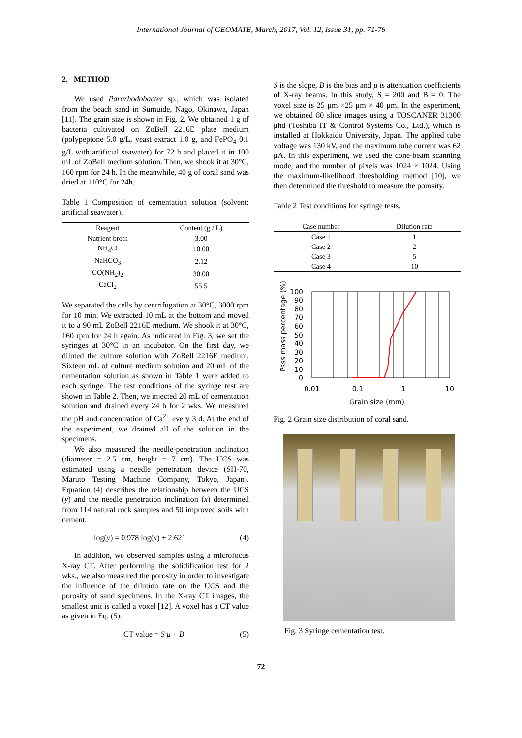International Journal of GEOMATE, March, 2017, Vol. 12, Issue 31, pp. 71-76
2. METHOD
We used Pararhodobacter sp., which was isolated from the beach sand in Sumuide, Nago, Okinawa, Japan [11]. The grain size is shown in Fig. 2. We obtained 1 g of bacteria cultivated on ZoBell 2216E plate medium (polypeptone 5.0 g/L, yeast extract 1.0 g, and FePO<sub>4</sub> 0.1 g/L with artificial seawater) for 72 h and placed it in 100 mL of ZoBell medium solution. Then, we shook it at 30°C, 160 rpm for 24 h. In the meanwhile, 40 g of coral sand was dried at 110°C for 24h.
Table 1 Composition of cementation solution (solvent: artificial seawater).
| Reagent | Content (g / L) |
| --- | --- |
| Nutrient broth | 3.00 |
| NH<sub>4</sub>Cl | 10.00 |
| NaHCO<sub>3</sub> | 2.12 |
| CO(NH<sub>2</sub>)<sub>2</sub> | 30.00 |
| CaCl<sub>2</sub> | 55.5 |
We separated the cells by centrifugation at 30°C, 3000 rpm for 10 min. We extracted 10 mL at the bottom and moved it to a 90 mL ZoBell 2216E medium. We shook it at 30°C, 160 rpm for 24 h again. As indicated in Fig. 3, we set the syringes at 30°C in an incubator. On the first day, we diluted the culture solution with ZoBell 2216E medium. Sixteen mL of culture medium solution and 20 mL of the cementation solution as shown in Table 1 were added to each syringe. The test conditions of the syringe test are shown in Table 2. Then, we injected 20 mL of cementation solution and drained every 24 h for 2 wks. We measured the pH and concentration of Ca<sup>2+</sup> every 3 d. At the end of the experiment, we drained all of the solution in the specimens.
We also measured the needle-penetration inclination (diameter = 2.5 cm, height = 7 cm). The UCS was estimated using a needle penetration device (SH-70, Maruto Testing Machine Company, Tokyo, Japan). Equation (4) describes the relationship between the UCS (y) and the needle penetration inclination (x) determined from 114 natural rock samples and 50 improved soils with cement.
log(y) = 0.978 log(x) + 2.621 (4)
In addition, we observed samples using a microfocus X-ray CT. After performing the solidification test for 2 wks., we also measured the porosity in order to investigate the influence of the dilution rate on the UCS and the porosity of sand specimens. In the X-ray CT images, the smallest unit is called a voxel [12]. A voxel has a CT value as given in Eq. (5).
CT value = S μ + B (5)
S is the slope, B is the bias and μ is attenuation coefficients of X-ray beams. In this study, S = 200 and B = 0. The voxel size is 25 μm ×25 μm × 40 μm. In the experiment, we obtained 80 slice images using a TOSCANER 31300 μhd (Toshiba IT & Control Systems Co., Ltd.), which is installed at Hokkaido University, Japan. The applied tube voltage was 130 kV, and the maximum tube current was 62 μA. In this experiment, we used the cone-beam scanning mode, and the number of pixels was 1024 × 1024. Using the maximum-likelihood thresholding method [10], we then determined the threshold to measure the porosity.
Table 2 Test conditions for syringe tests.
| Case number | Dilution rate |
| --- | --- |
| Case 1 | 1 |
| Case 2 | 2 |
| Case 3 | 5 |
| Case 4 | 10 |
Psss mass percentage (%)
100
90
80
70
60
50
40
30
20
10
0
0.01
0.1
1
10
Grain size (mm)
Fig. 2 Grain size distribution of coral sand.
Fig. 3 Syringe cementation test.
72